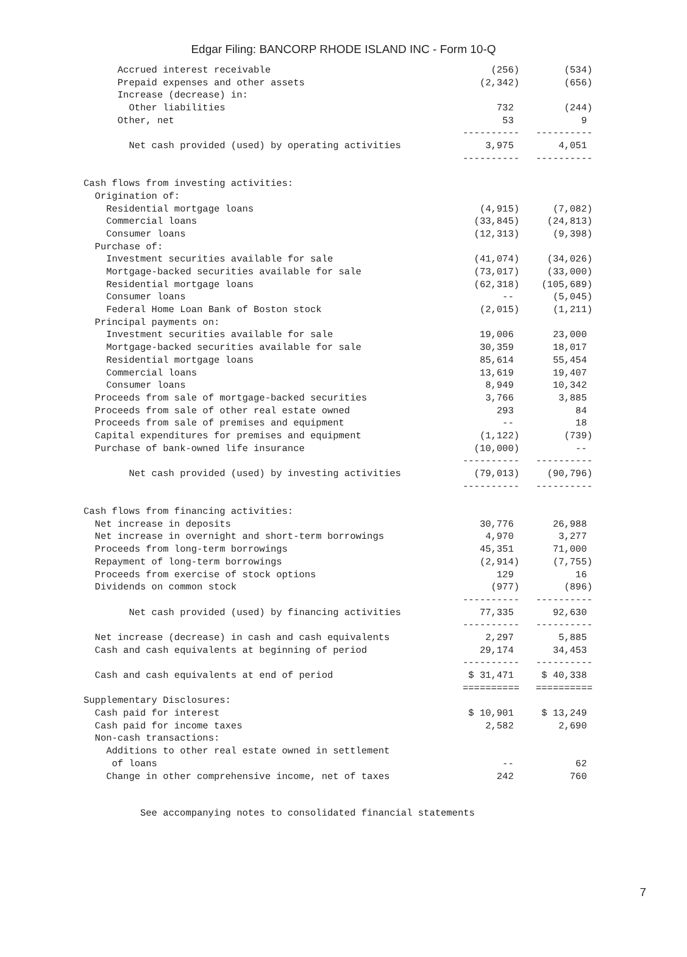Edgar Filing: BANCORP RHODE ISLAND INC - Form 10-Q
| Accrued interest receivable | (256) | (534) |
| Prepaid expenses and other assets | (2,342) | (656) |
| Increase (decrease) in: | | |
| Other liabilities | 732 | (244) |
| Other, net | 53 | 9 |
| | ---------- | ---------- |
| Net cash provided (used) by operating activities | 3,975 | 4,051 |
| | ---------- | ---------- |
| Cash flows from investing activities: | | |
| Origination of: | | |
| Residential mortgage loans | (4,915) | (7,082) |
| Commercial loans | (33,845) | (24,813) |
| Consumer loans | (12,313) | (9,398) |
| Purchase of: | | |
| Investment securities available for sale | (41,074) | (34,026) |
| Mortgage-backed securities available for sale | (73,017) | (33,000) |
| Residential mortgage loans | (62,318) | (105,689) |
| Consumer loans | -- | (5,045) |
| Federal Home Loan Bank of Boston stock | (2,015) | (1,211) |
| Principal payments on: | | |
| Investment securities available for sale | 19,006 | 23,000 |
| Mortgage-backed securities available for sale | 30,359 | 18,017 |
| Residential mortgage loans | 85,614 | 55,454 |
| Commercial loans | 13,619 | 19,407 |
| Consumer loans | 8,949 | 10,342 |
| Proceeds from sale of mortgage-backed securities | 3,766 | 3,885 |
| Proceeds from sale of other real estate owned | 293 | 84 |
| Proceeds from sale of premises and equipment | -- | 18 |
| Capital expenditures for premises and equipment | (1,122) | (739) |
| Purchase of bank-owned life insurance | (10,000) | -- |
| | ---------- | ---------- |
| Net cash provided (used) by investing activities | (79,013) | (90,796) |
| | ---------- | ---------- |
| Cash flows from financing activities: | | |
| Net increase in deposits | 30,776 | 26,988 |
| Net increase in overnight and short-term borrowings | 4,970 | 3,277 |
| Proceeds from long-term borrowings | 45,351 | 71,000 |
| Repayment of long-term borrowings | (2,914) | (7,755) |
| Proceeds from exercise of stock options | 129 | 16 |
| Dividends on common stock | (977) | (896) |
| | ---------- | ---------- |
| Net cash provided (used) by financing activities | 77,335 | 92,630 |
| | ---------- | ---------- |
| Net increase (decrease) in cash and cash equivalents | 2,297 | 5,885 |
| Cash and cash equivalents at beginning of period | 29,174 | 34,453 |
| | ---------- | ---------- |
| Cash and cash equivalents at end of period | $ 31,471 | $ 40,338 |
| | ========== | ========== |
| Supplementary Disclosures: | | |
| Cash paid for interest | $ 10,901 | $ 13,249 |
| Cash paid for income taxes | 2,582 | 2,690 |
| Non-cash transactions: | | |
| Additions to other real estate owned in settlement | | |
| of loans | -- | 62 |
| Change in other comprehensive income, net of taxes | 242 | 760 |
See accompanying notes to consolidated financial statements
7